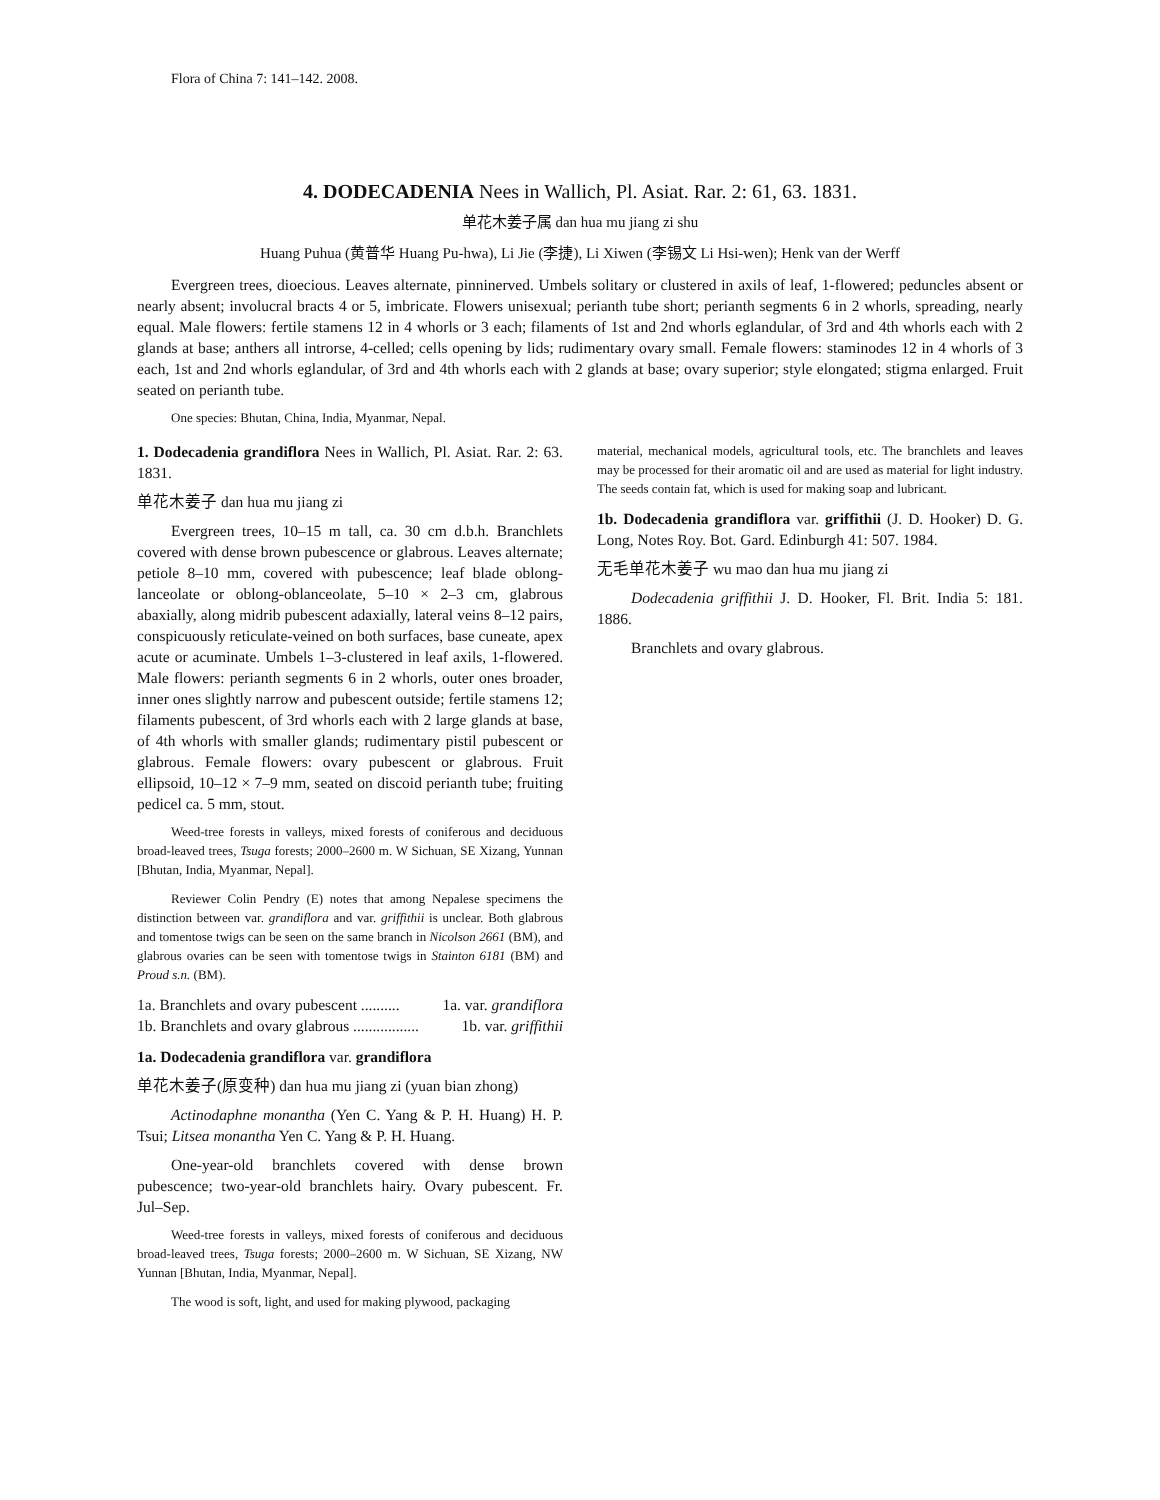Flora of China 7: 141–142. 2008.
4. DODECADENIA Nees in Wallich, Pl. Asiat. Rar. 2: 61, 63. 1831.
单花木姜子属 dan hua mu jiang zi shu
Huang Puhua (黄普华 Huang Pu-hwa), Li Jie (李捷), Li Xiwen (李锡文 Li Hsi-wen); Henk van der Werff
Evergreen trees, dioecious. Leaves alternate, pinninerved. Umbels solitary or clustered in axils of leaf, 1-flowered; peduncles absent or nearly absent; involucral bracts 4 or 5, imbricate. Flowers unisexual; perianth tube short; perianth segments 6 in 2 whorls, spreading, nearly equal. Male flowers: fertile stamens 12 in 4 whorls or 3 each; filaments of 1st and 2nd whorls eglandular, of 3rd and 4th whorls each with 2 glands at base; anthers all introrse, 4-celled; cells opening by lids; rudimentary ovary small. Female flowers: staminodes 12 in 4 whorls of 3 each, 1st and 2nd whorls eglandular, of 3rd and 4th whorls each with 2 glands at base; ovary superior; style elongated; stigma enlarged. Fruit seated on perianth tube.
One species: Bhutan, China, India, Myanmar, Nepal.
1. Dodecadenia grandiflora Nees in Wallich, Pl. Asiat. Rar. 2: 63. 1831.
单花木姜子 dan hua mu jiang zi
Evergreen trees, 10–15 m tall, ca. 30 cm d.b.h. Branchlets covered with dense brown pubescence or glabrous. Leaves alternate; petiole 8–10 mm, covered with pubescence; leaf blade oblong-lanceolate or oblong-oblanceolate, 5–10 × 2–3 cm, glabrous abaxially, along midrib pubescent adaxially, lateral veins 8–12 pairs, conspicuously reticulate-veined on both surfaces, base cuneate, apex acute or acuminate. Umbels 1–3-clustered in leaf axils, 1-flowered. Male flowers: perianth segments 6 in 2 whorls, outer ones broader, inner ones slightly narrow and pubescent outside; fertile stamens 12; filaments pubescent, of 3rd whorls each with 2 large glands at base, of 4th whorls with smaller glands; rudimentary pistil pubescent or glabrous. Female flowers: ovary pubescent or glabrous. Fruit ellipsoid, 10–12 × 7–9 mm, seated on discoid perianth tube; fruiting pedicel ca. 5 mm, stout.
Weed-tree forests in valleys, mixed forests of coniferous and deciduous broad-leaved trees, Tsuga forests; 2000–2600 m. W Sichuan, SE Xizang, Yunnan [Bhutan, India, Myanmar, Nepal].
Reviewer Colin Pendry (E) notes that among Nepalese specimens the distinction between var. grandiflora and var. griffithii is unclear. Both glabrous and tomentose twigs can be seen on the same branch in Nicolson 2661 (BM), and glabrous ovaries can be seen with tomentose twigs in Stainton 6181 (BM) and Proud s.n. (BM).
1a. Branchlets and ovary pubescent .......... 1a. var. grandiflora
1b. Branchlets and ovary glabrous ................. 1b. var. griffithii
1a. Dodecadenia grandiflora var. grandiflora
单花木姜子(原变种) dan hua mu jiang zi (yuan bian zhong)
Actinodaphne monantha (Yen C. Yang & P. H. Huang) H. P. Tsui; Litsea monantha Yen C. Yang & P. H. Huang.
One-year-old branchlets covered with dense brown pubescence; two-year-old branchlets hairy. Ovary pubescent. Fr. Jul–Sep.
Weed-tree forests in valleys, mixed forests of coniferous and deciduous broad-leaved trees, Tsuga forests; 2000–2600 m. W Sichuan, SE Xizang, NW Yunnan [Bhutan, India, Myanmar, Nepal].
The wood is soft, light, and used for making plywood, packaging
material, mechanical models, agricultural tools, etc. The branchlets and leaves may be processed for their aromatic oil and are used as material for light industry. The seeds contain fat, which is used for making soap and lubricant.
1b. Dodecadenia grandiflora var. griffithii (J. D. Hooker) D. G. Long, Notes Roy. Bot. Gard. Edinburgh 41: 507. 1984.
无毛单花木姜子 wu mao dan hua mu jiang zi
Dodecadenia griffithii J. D. Hooker, Fl. Brit. India 5: 181. 1886.
Branchlets and ovary glabrous.